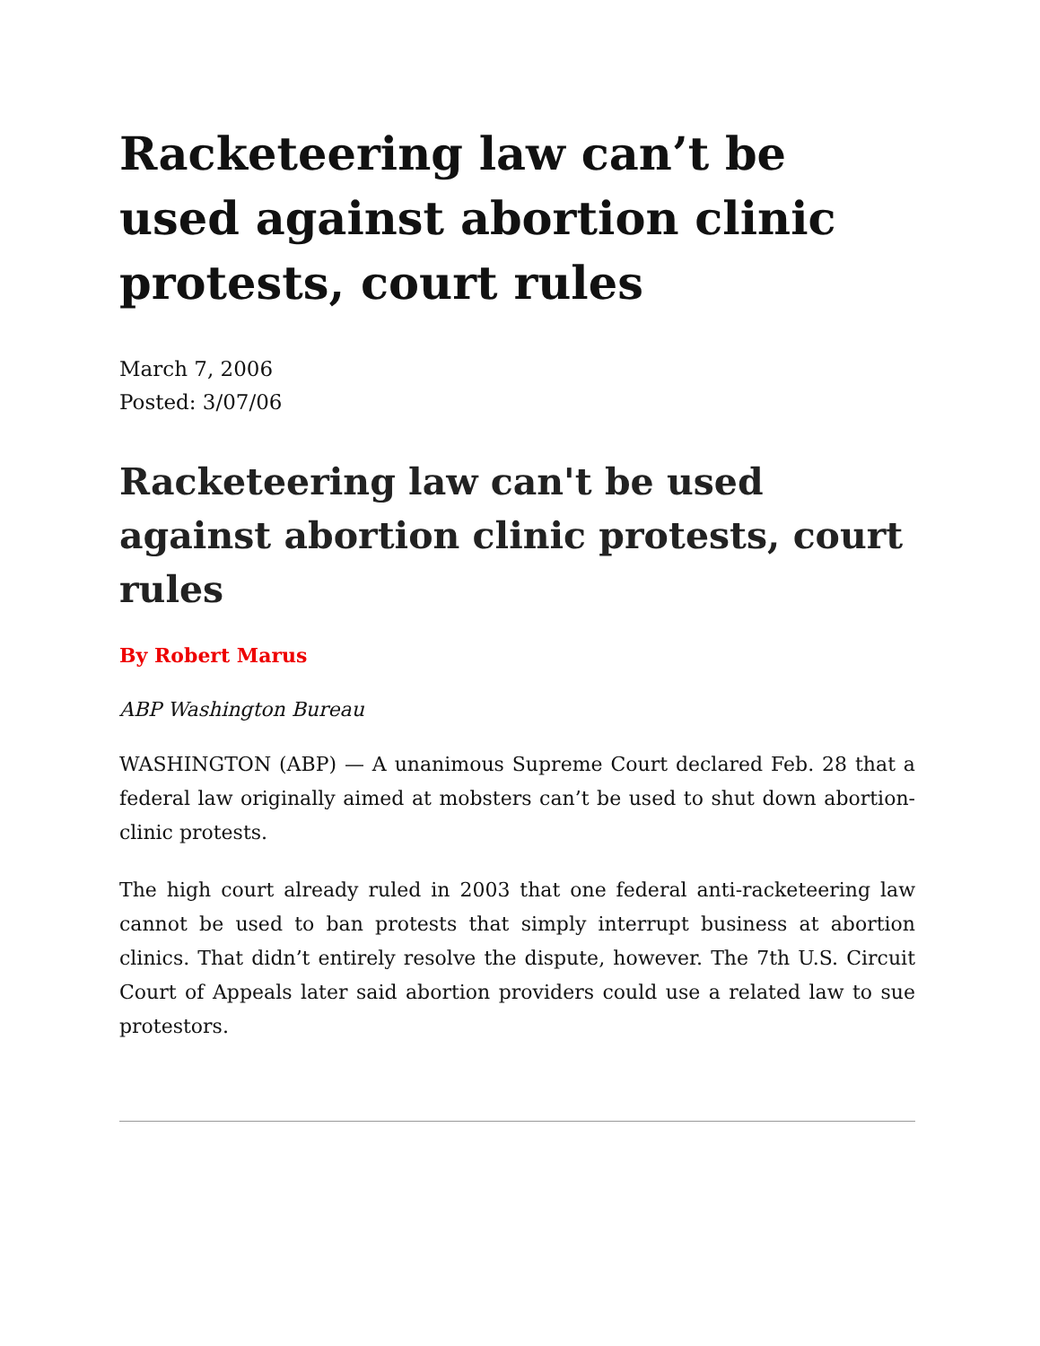Racketeering law can’t be used against abortion clinic protests, court rules
March 7, 2006
Posted: 3/07/06
Racketeering law can't be used against abortion clinic protests, court rules
By Robert Marus
ABP Washington Bureau
WASHINGTON (ABP) — A unanimous Supreme Court declared Feb. 28 that a federal law originally aimed at mobsters can’t be used to shut down abortion-clinic protests.
The high court already ruled in 2003 that one federal anti-racketeering law cannot be used to ban protests that simply interrupt business at abortion clinics. That didn’t entirely resolve the dispute, however. The 7th U.S. Circuit Court of Appeals later said abortion providers could use a related law to sue protestors.